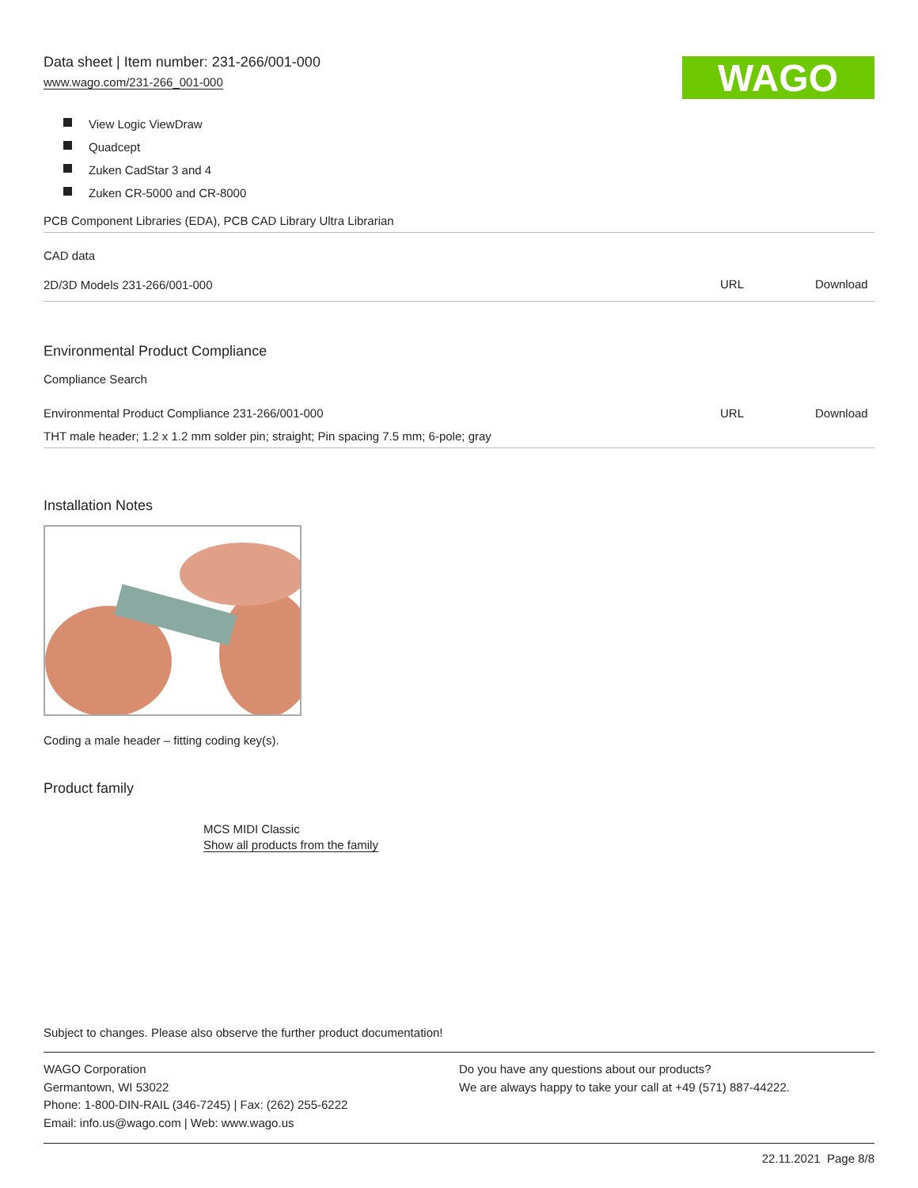Data sheet | Item number: 231-266/001-000
www.wago.com/231-266_001-000
WAGO
View Logic ViewDraw
Quadcept
Zuken CadStar 3 and 4
Zuken CR-5000 and CR-8000
| PCB Component Libraries (EDA), PCB CAD Library Ultra Librarian | | |
| CAD data | | |
| 2D/3D Models 231-266/001-000 | URL | Download |
Environmental Product Compliance
Compliance Search
| Environmental Product Compliance 231-266/001-000 | URL | Download |
| THT male header; 1.2 x 1.2 mm solder pin; straight; Pin spacing 7.5 mm; 6-pole; gray | | |
Installation Notes
Coding a male header – fitting coding key(s).
Product family
MCS MIDI Classic
Show all products from the family
Subject to changes. Please also observe the further product documentation!
WAGO Corporation
Germantown, WI 53022
Phone: 1-800-DIN-RAIL (346-7245) | Fax: (262) 255-6222
Email: info.us@wago.com | Web: www.wago.us
Do you have any questions about our products?
We are always happy to take your call at +49 (571) 887-44222.
22.11.2021 Page 8/8